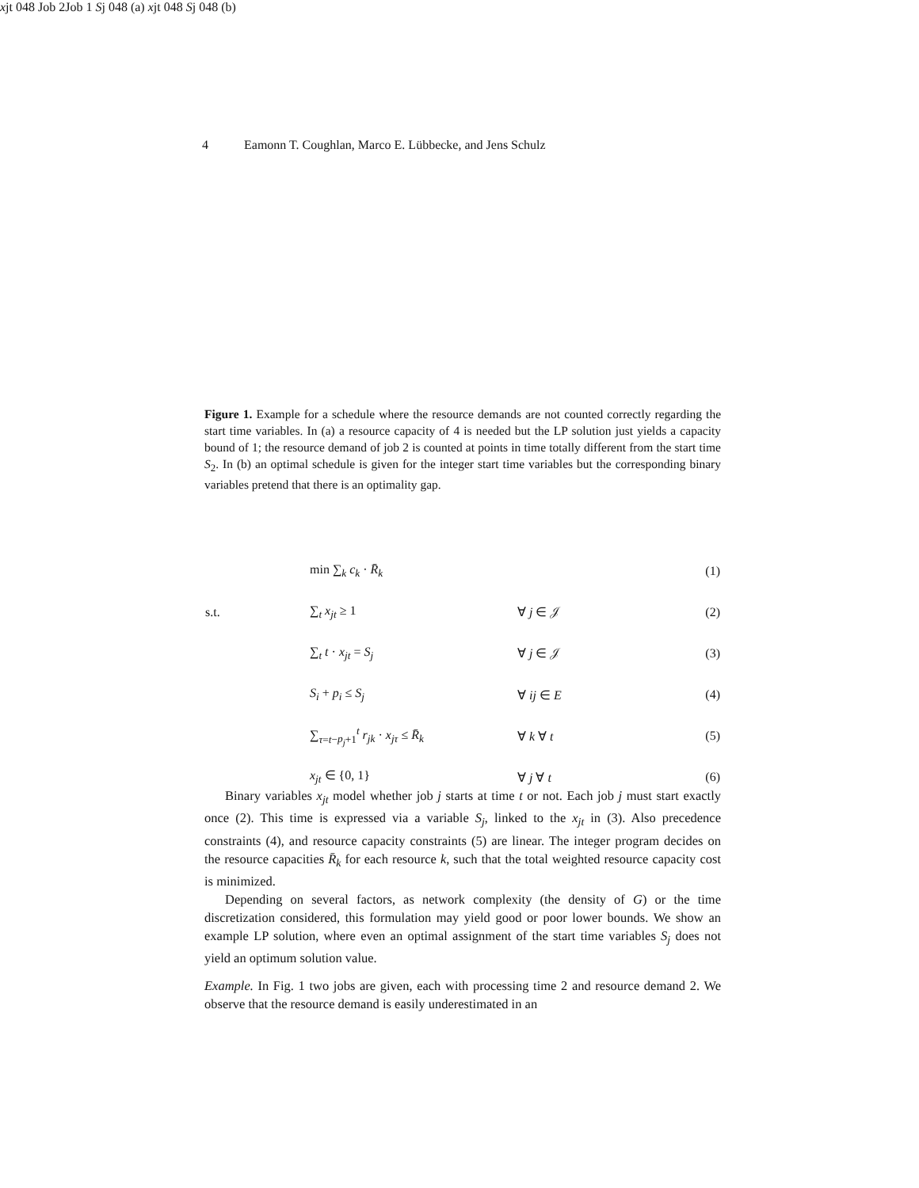4 Eamonn T. Coughlan, Marco E. Lübbecke, and Jens Schulz
xjt
0
4
8
Job 2
Job 1
Sj
0
4
8
(a)
xjt
0
4
8
Sj
0
4
8
(b)
Figure 1. Example for a schedule where the resource demands are not counted correctly regarding the start time variables. In (a) a resource capacity of 4 is needed but the LP solution just yields a capacity bound of 1; the resource demand of job 2 is counted at points in time totally different from the start time S<sub>2</sub>. In (b) an optimal schedule is given for the integer start time variables but the corresponding binary variables pretend that there is an optimality gap.
| | min ∑<sub>k</sub> c<sub>k</sub> · R̄<sub>k</sub> | | (1) |
| s.t. | ∑<sub>t</sub> x<sub>jt</sub> ≥ 1 | ∀ j ∈ 𝒥 | (2) |
| | ∑<sub>t</sub> t · x<sub>jt</sub> = S<sub>j</sub> | ∀ j ∈ 𝒥 | (3) |
| | S<sub>i</sub> + p<sub>i</sub> ≤ S<sub>j</sub> | ∀ ij ∈ E | (4) |
| | ∑<sub>τ=t−p<sub>j</sub>+1</sub><sup>t</sup> r<sub>jk</sub> · x<sub>jτ</sub> ≤ R̄<sub>k</sub> | ∀ k ∀ t | (5) |
| | x<sub>jt</sub> ∈ {0, 1} | ∀ j ∀ t | (6) |
Binary variables x<sub>jt</sub> model whether job j starts at time t or not. Each job j must start exactly once (2). This time is expressed via a variable S<sub>j</sub>, linked to the x<sub>jt</sub> in (3). Also precedence constraints (4), and resource capacity constraints (5) are linear. The integer program decides on the resource capacities R̄<sub>k</sub> for each resource k, such that the total weighted resource capacity cost is minimized.
Depending on several factors, as network complexity (the density of G) or the time discretization considered, this formulation may yield good or poor lower bounds. We show an example LP solution, where even an optimal assignment of the start time variables S<sub>j</sub> does not yield an optimum solution value.
Example. In Fig. 1 two jobs are given, each with processing time 2 and resource demand 2. We observe that the resource demand is easily underestimated in an